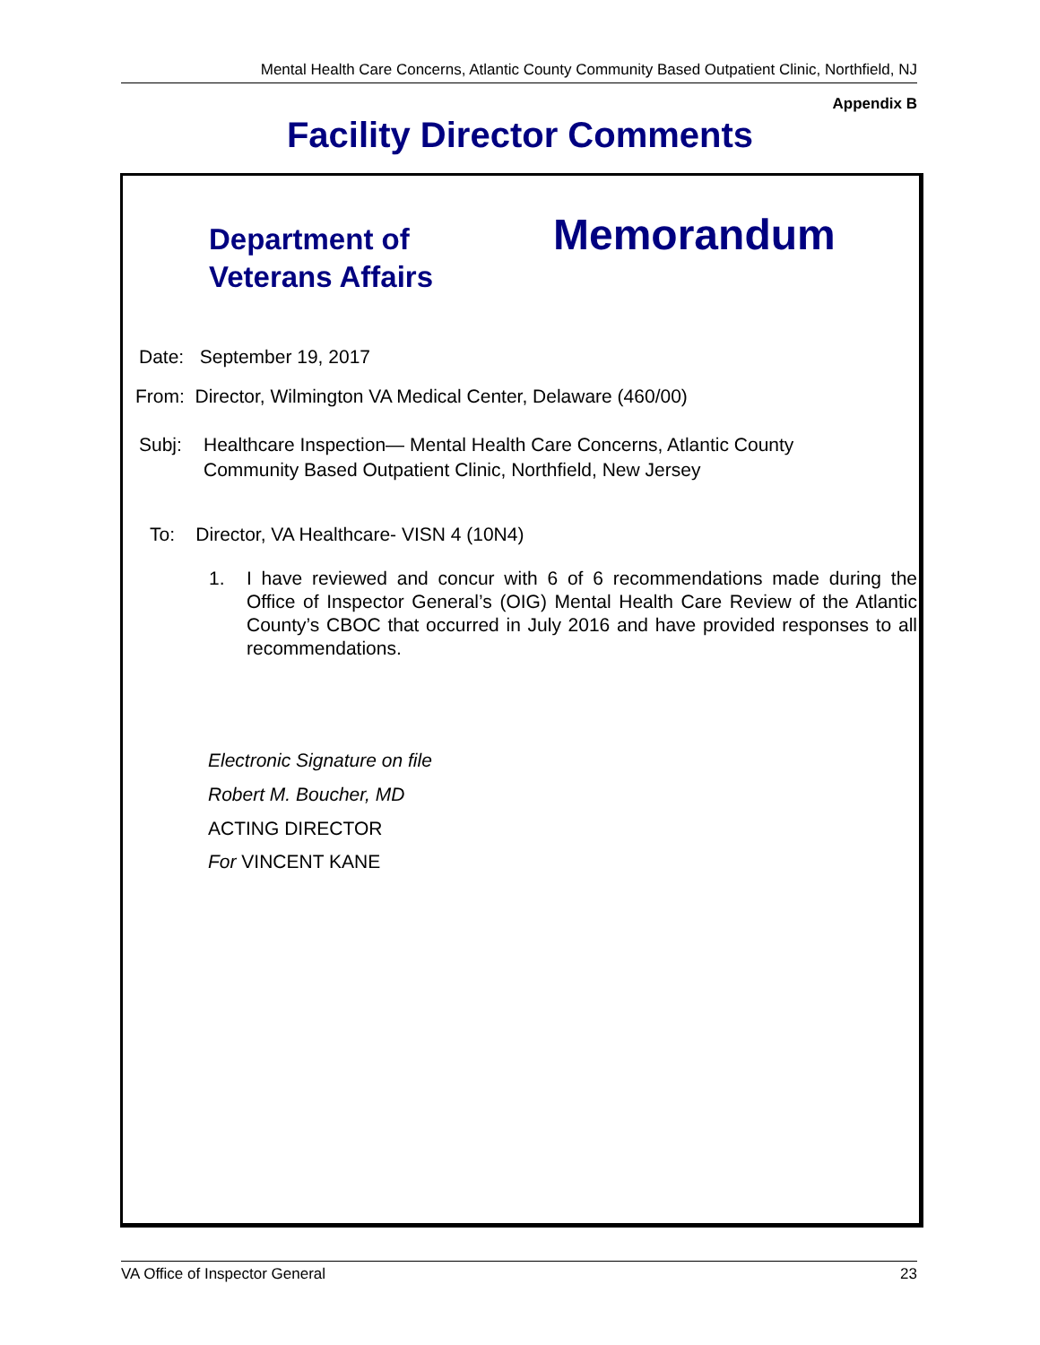Mental Health Care Concerns, Atlantic County Community Based Outpatient Clinic, Northfield, NJ
Appendix B
Facility Director Comments
Department of
Veterans Affairs
Memorandum
Date: September 19, 2017
From: Director, Wilmington VA Medical Center, Delaware (460/00)
Subj: Healthcare Inspection— Mental Health Care Concerns, Atlantic County Community Based Outpatient Clinic, Northfield, New Jersey
To: Director, VA Healthcare- VISN 4 (10N4)
1. I have reviewed and concur with 6 of 6 recommendations made during the Office of Inspector General’s (OIG) Mental Health Care Review of the Atlantic County’s CBOC that occurred in July 2016 and have provided responses to all recommendations.
Electronic Signature on file
Robert M. Boucher, MD
ACTING DIRECTOR
For VINCENT KANE
VA Office of Inspector General 23